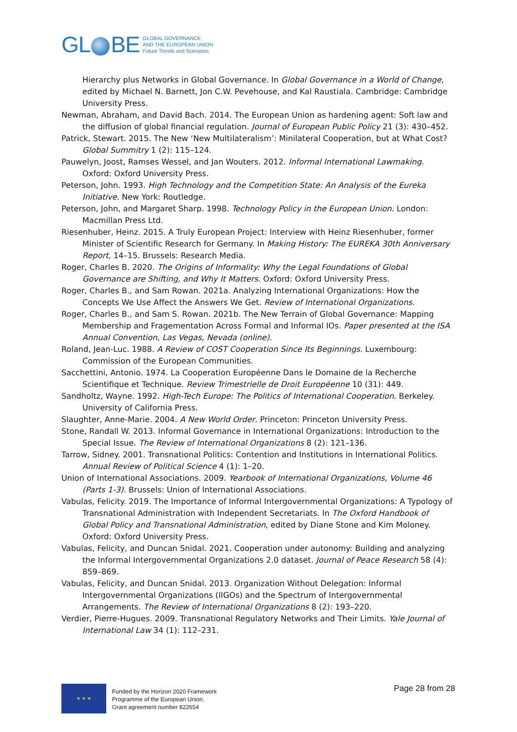GL BE
GLOBAL GOVERNANCE
AND THE EUROPEAN UNION
Future Trends and Scenarios
Hierarchy plus Networks in Global Governance. In Global Governance in a World of Change, edited by Michael N. Barnett, Jon C.W. Pevehouse, and Kal Raustiala. Cambridge: Cambridge University Press.
Newman, Abraham, and David Bach. 2014. The European Union as hardening agent: Soft law and the diffusion of global financial regulation. Journal of European Public Policy 21 (3): 430–452.
Patrick, Stewart. 2015. The New ‘New Multilateralism’: Minilateral Cooperation, but at What Cost? Global Summitry 1 (2): 115–124.
Pauwelyn, Joost, Ramses Wessel, and Jan Wouters. 2012. Informal International Lawmaking. Oxford: Oxford University Press.
Peterson, John. 1993. High Technology and the Competition State: An Analysis of the Eureka Initiative. New York: Routledge.
Peterson, John, and Margaret Sharp. 1998. Technology Policy in the European Union. London: Macmillan Press Ltd.
Riesenhuber, Heinz. 2015. A Truly European Project: Interview with Heinz Riesenhuber, former Minister of Scientific Research for Germany. In Making History: The EUREKA 30th Anniversary Report, 14–15. Brussels: Research Media.
Roger, Charles B. 2020. The Origins of Informality: Why the Legal Foundations of Global Governance are Shifting, and Why It Matters. Oxford: Oxford University Press.
Roger, Charles B., and Sam Rowan. 2021a. Analyzing International Organizations: How the Concepts We Use Affect the Answers We Get. Review of International Organizations.
Roger, Charles B., and Sam S. Rowan. 2021b. The New Terrain of Global Governance: Mapping Membership and Fragementation Across Formal and Informal IOs. Paper presented at the ISA Annual Convention, Las Vegas, Nevada (online).
Roland, Jean-Luc. 1988. A Review of COST Cooperation Since Its Beginnings. Luxembourg: Commission of the European Communities.
Sacchettini, Antonio. 1974. La Cooperation Européenne Dans le Domaine de la Recherche Scientifique et Technique. Review Trimestrielle de Droit Européenne 10 (31): 449.
Sandholtz, Wayne. 1992. High-Tech Europe: The Politics of International Cooperation. Berkeley. University of California Press.
Slaughter, Anne-Marie. 2004. A New World Order. Princeton: Princeton University Press.
Stone, Randall W. 2013. Informal Governance in International Organizations: Introduction to the Special Issue. The Review of International Organizations 8 (2): 121–136.
Tarrow, Sidney. 2001. Transnational Politics: Contention and Institutions in International Politics. Annual Review of Political Science 4 (1): 1–20.
Union of International Associations. 2009. Yearbook of International Organizations, Volume 46 (Parts 1-3). Brussels: Union of International Associations.
Vabulas, Felicity. 2019. The Importance of Informal Intergovernmental Organizations: A Typology of Transnational Administration with Independent Secretariats. In The Oxford Handbook of Global Policy and Transnational Administration, edited by Diane Stone and Kim Moloney. Oxford: Oxford University Press.
Vabulas, Felicity, and Duncan Snidal. 2021. Cooperation under autonomy: Building and analyzing the Informal Intergovernmental Organizations 2.0 dataset. Journal of Peace Research 58 (4): 859–869.
Vabulas, Felicity, and Duncan Snidal. 2013. Organization Without Delegation: Informal Intergovernmental Organizations (IIGOs) and the Spectrum of Intergovernmental Arrangements. The Review of International Organizations 8 (2): 193–220.
Verdier, Pierre-Hugues. 2009. Transnational Regulatory Networks and Their Limits. Yale Journal of International Law 34 (1): 112–231.
★ ★ ★
Funded by the Horizon 2020 Framework
Programme of the European Union.
Grant agreement number 822654
Page 28 from 28